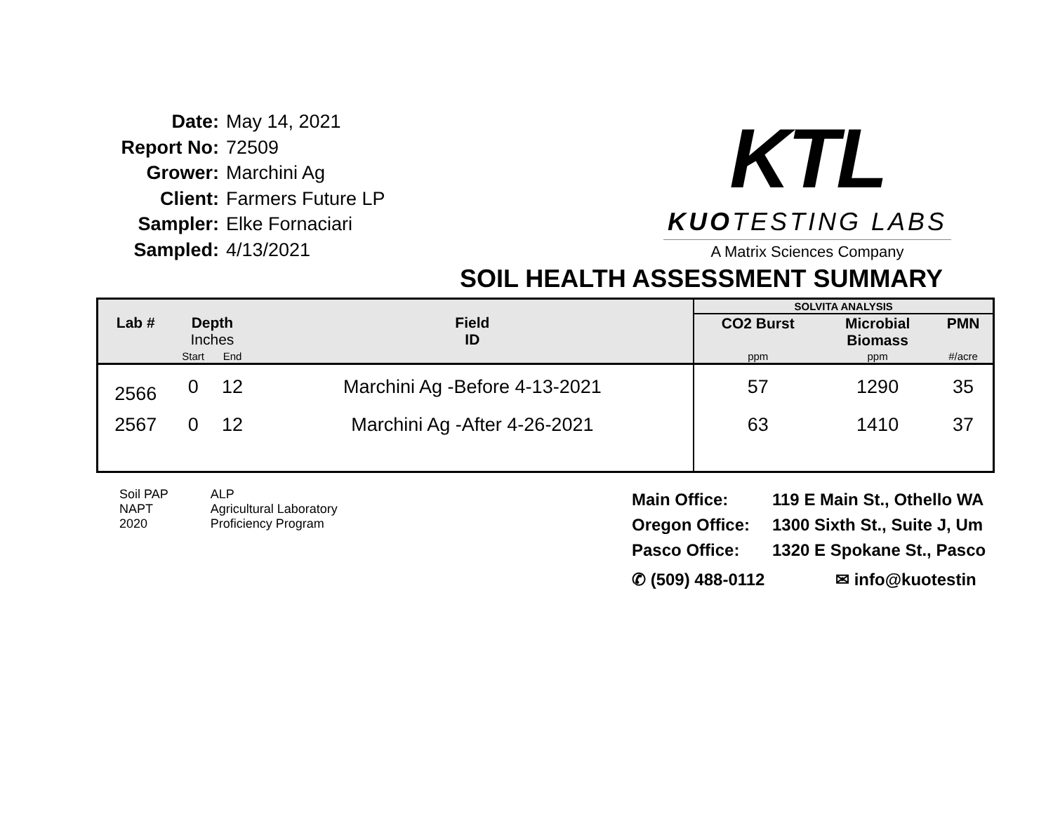Date: May 14, 2021
Report No: 72509
Grower: Marchini Ag
Client: Farmers Future LP
Sampler: Elke Fornaciari
Sampled: 4/13/2021
KTL
KUOTESTING LABS
A Matrix Sciences Company
SOIL HEALTH ASSESSMENT SUMMARY
| | | | | SOLVITA ANALYSIS | | |
| --- | --- | --- | --- | --- | --- | --- |
| Lab # | Depth Inches | | Field ID | CO2 Burst | Microbial Biomass | PMN |
| | Start | End | | ppm | ppm | #/acre |
| 2566 | 0 | 12 | Marchini Ag -Before 4-13-2021 | 57 | 1290 | 35 |
| 2567 | 0 | 12 | Marchini Ag -After 4-26-2021 | 63 | 1410 | 37 |
Soil PAP
NAPT
2020
ALP
Agricultural Laboratory
Proficiency Program
Main Office: 119 E Main St., Othello WA
Oregon Office: 1300 Sixth St., Suite J, Um
Pasco Office: 1320 E Spokane St., Pasco
✆ (509) 488-0112 ✉ info@kuotestin